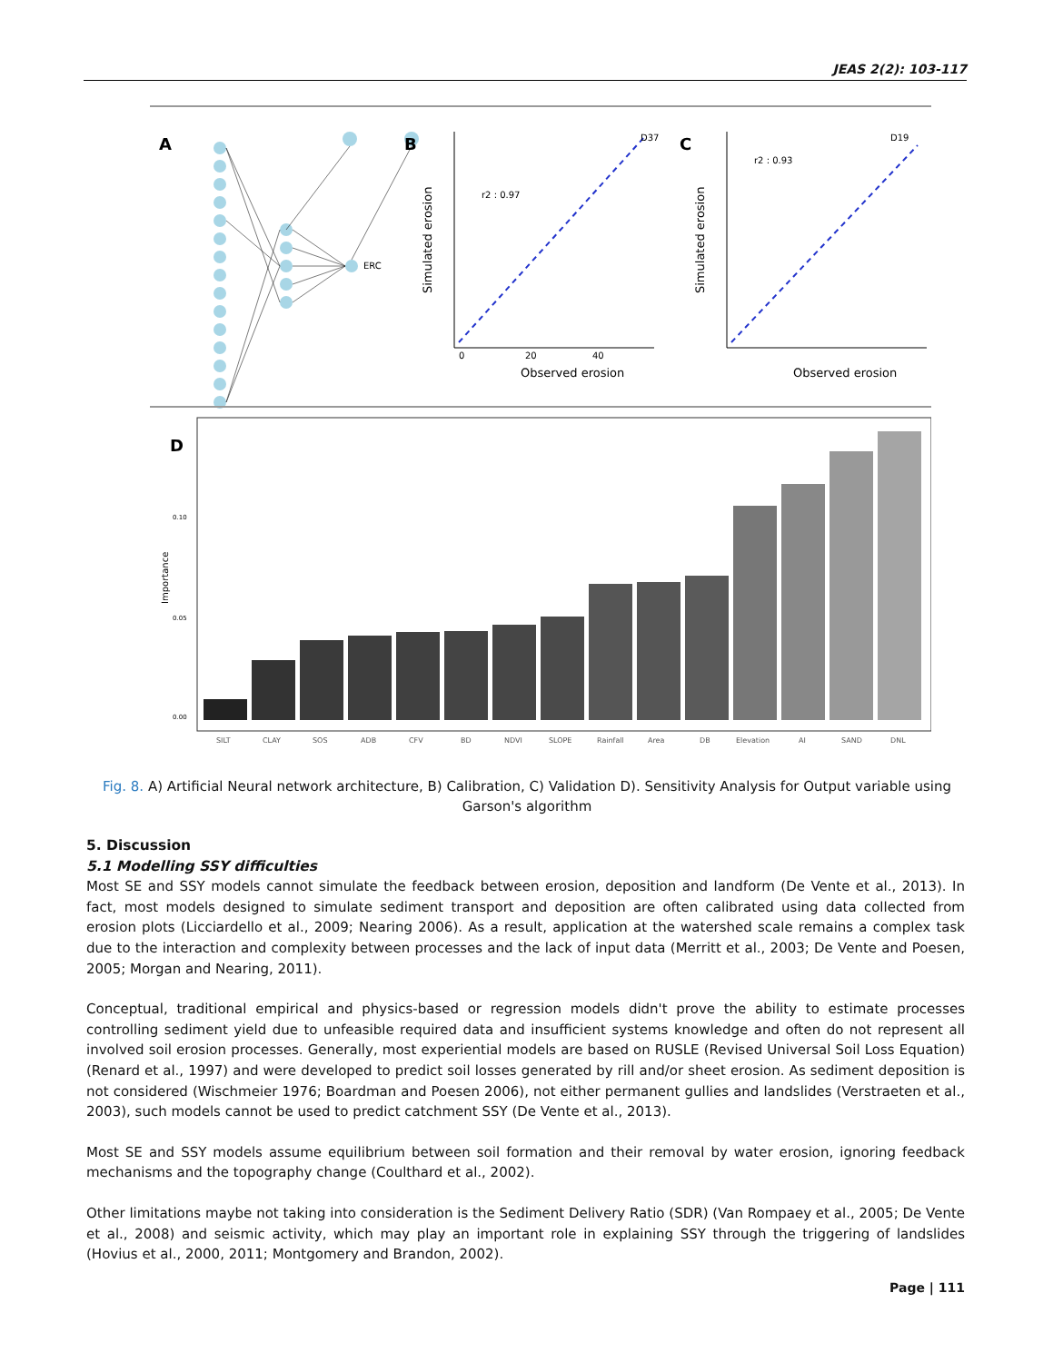JEAS 2(2): 103-117
A
ERC
B
r2 : 0.97
D37
Simulated erosion
Observed erosion
0
20
40
C
r2 : 0.93
D19
Simulated erosion
Observed erosion
D
Importance
0.00
0.05
0.10
SILT
CLAY
SOS
ADB
CFV
BD
NDVI
SLOPE
Rainfall
Area
DB
Elevation
AI
SAND
DNL
Fig. 8. A) Artificial Neural network architecture, B) Calibration, C) Validation D). Sensitivity Analysis for Output variable using Garson's algorithm
5. Discussion
5.1 Modelling SSY difficulties
Most SE and SSY models cannot simulate the feedback between erosion, deposition and landform (De Vente et al., 2013). In fact, most models designed to simulate sediment transport and deposition are often calibrated using data collected from erosion plots (Licciardello et al., 2009; Nearing 2006). As a result, application at the watershed scale remains a complex task due to the interaction and complexity between processes and the lack of input data (Merritt et al., 2003; De Vente and Poesen, 2005; Morgan and Nearing, 2011).
Conceptual, traditional empirical and physics-based or regression models didn't prove the ability to estimate processes controlling sediment yield due to unfeasible required data and insufficient systems knowledge and often do not represent all involved soil erosion processes. Generally, most experiential models are based on RUSLE (Revised Universal Soil Loss Equation) (Renard et al., 1997) and were developed to predict soil losses generated by rill and/or sheet erosion. As sediment deposition is not considered (Wischmeier 1976; Boardman and Poesen 2006), not either permanent gullies and landslides (Verstraeten et al., 2003), such models cannot be used to predict catchment SSY (De Vente et al., 2013).
Most SE and SSY models assume equilibrium between soil formation and their removal by water erosion, ignoring feedback mechanisms and the topography change (Coulthard et al., 2002).
Other limitations maybe not taking into consideration is the Sediment Delivery Ratio (SDR) (Van Rompaey et al., 2005; De Vente et al., 2008) and seismic activity, which may play an important role in explaining SSY through the triggering of landslides (Hovius et al., 2000, 2011; Montgomery and Brandon, 2002).
Page | 111